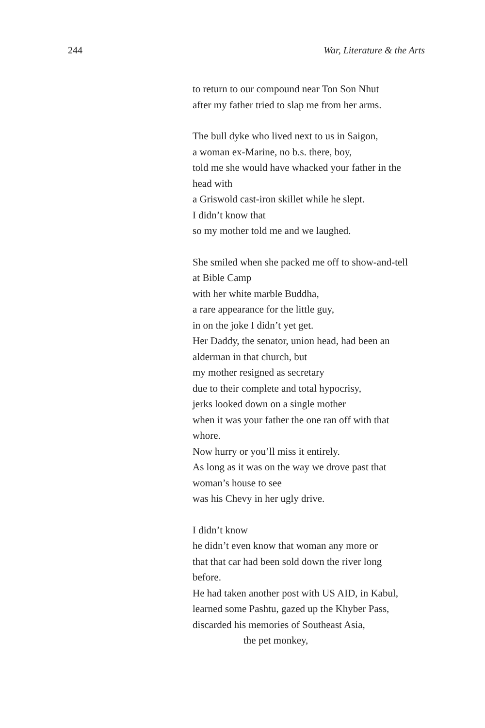244 War, Literature & the Arts
to return to our compound near Ton Son Nhut
after my father tried to slap me from her arms.
The bull dyke who lived next to us in Saigon,
a woman ex-Marine, no b.s. there, boy,
told me she would have whacked your father in the
head with
a Griswold cast-iron skillet while he slept.
I didn’t know that
so my mother told me and we laughed.
She smiled when she packed me off to show-and-tell
at Bible Camp
with her white marble Buddha,
a rare appearance for the little guy,
in on the joke I didn’t yet get.
Her Daddy, the senator, union head, had been an
alderman in that church, but
my mother resigned as secretary
due to their complete and total hypocrisy,
jerks looked down on a single mother
when it was your father the one ran off with that
whore.
Now hurry or you’ll miss it entirely.
As long as it was on the way we drove past that
woman’s house to see
was his Chevy in her ugly drive.
I didn’t know
he didn’t even know that woman any more or
that that car had been sold down the river long
before.
He had taken another post with US AID, in Kabul,
learned some Pashtu, gazed up the Khyber Pass,
discarded his memories of Southeast Asia,
the pet monkey,